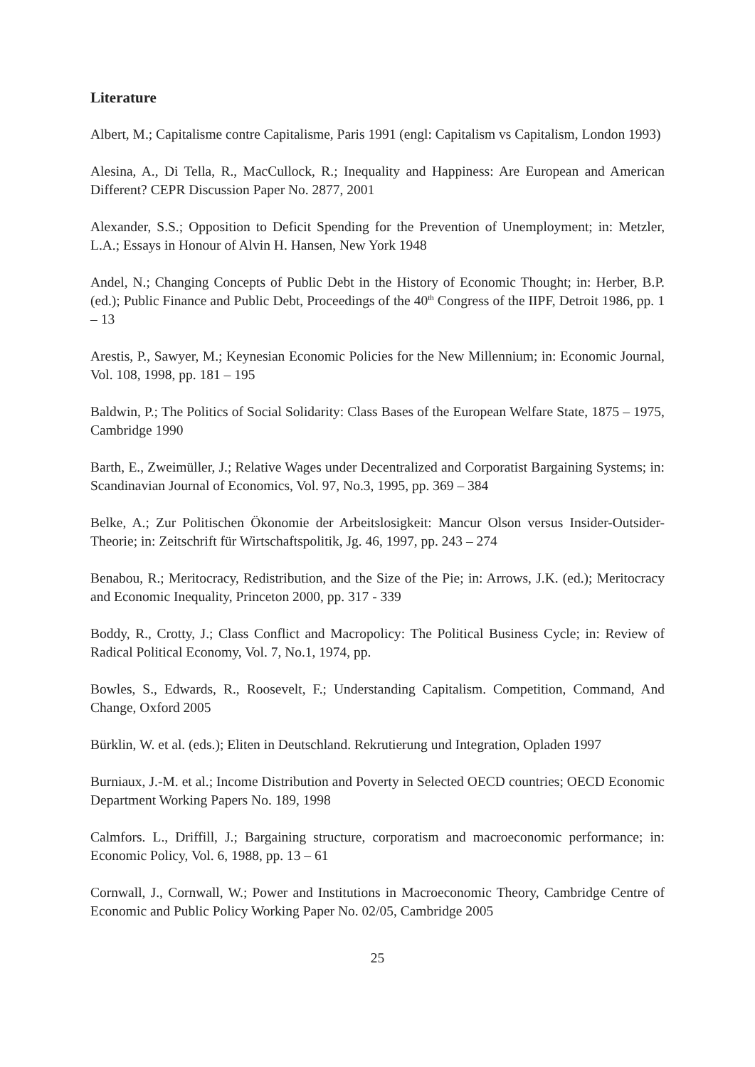Literature
Albert, M.; Capitalisme contre Capitalisme, Paris 1991 (engl: Capitalism vs Capitalism, London 1993)
Alesina, A., Di Tella, R., MacCullock, R.; Inequality and Happiness: Are European and American Different? CEPR Discussion Paper No. 2877, 2001
Alexander, S.S.; Opposition to Deficit Spending for the Prevention of Unemployment; in: Metzler, L.A.; Essays in Honour of Alvin H. Hansen, New York 1948
Andel, N.; Changing Concepts of Public Debt in the History of Economic Thought; in: Herber, B.P. (ed.); Public Finance and Public Debt, Proceedings of the 40<sup>th</sup> Congress of the IIPF, Detroit 1986, pp. 1 – 13
Arestis, P., Sawyer, M.; Keynesian Economic Policies for the New Millennium; in: Economic Journal, Vol. 108, 1998, pp. 181 – 195
Baldwin, P.; The Politics of Social Solidarity: Class Bases of the European Welfare State, 1875 – 1975, Cambridge 1990
Barth, E., Zweimüller, J.; Relative Wages under Decentralized and Corporatist Bargaining Systems; in: Scandinavian Journal of Economics, Vol. 97, No.3, 1995, pp. 369 – 384
Belke, A.; Zur Politischen Ökonomie der Arbeitslosigkeit: Mancur Olson versus Insider-Outsider-Theorie; in: Zeitschrift für Wirtschaftspolitik, Jg. 46, 1997, pp. 243 – 274
Benabou, R.; Meritocracy, Redistribution, and the Size of the Pie; in: Arrows, J.K. (ed.); Meritocracy and Economic Inequality, Princeton 2000, pp. 317 - 339
Boddy, R., Crotty, J.; Class Conflict and Macropolicy: The Political Business Cycle; in: Review of Radical Political Economy, Vol. 7, No.1, 1974, pp.
Bowles, S., Edwards, R., Roosevelt, F.; Understanding Capitalism. Competition, Command, And Change, Oxford 2005
Bürklin, W. et al. (eds.); Eliten in Deutschland. Rekrutierung und Integration, Opladen 1997
Burniaux, J.-M. et al.; Income Distribution and Poverty in Selected OECD countries; OECD Economic Department Working Papers No. 189, 1998
Calmfors. L., Driffill, J.; Bargaining structure, corporatism and macroeconomic performance; in: Economic Policy, Vol. 6, 1988, pp. 13 – 61
Cornwall, J., Cornwall, W.; Power and Institutions in Macroeconomic Theory, Cambridge Centre of Economic and Public Policy Working Paper No. 02/05, Cambridge 2005
25